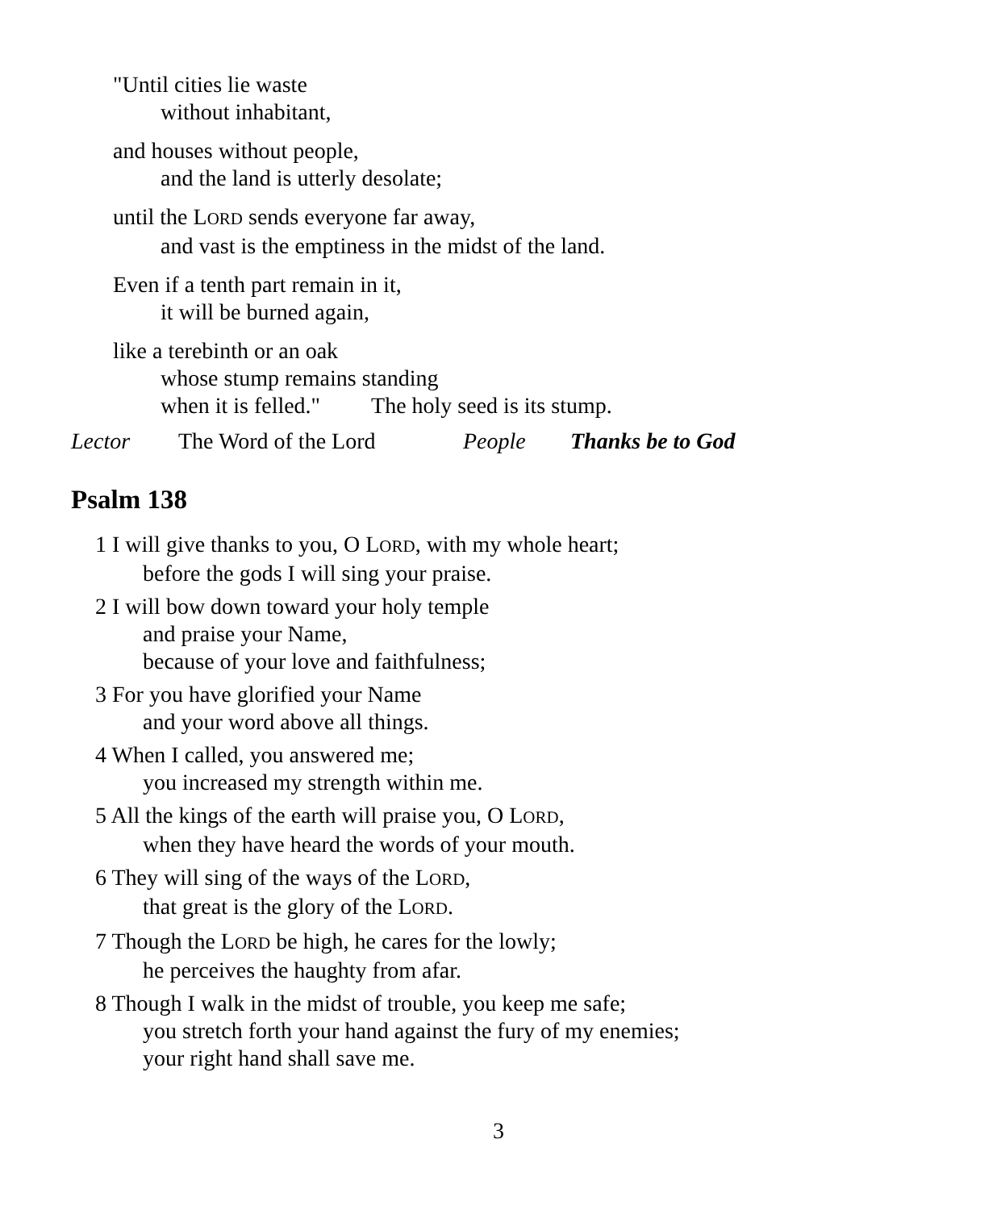"Until cities lie waste
without inhabitant,
and houses without people,
and the land is utterly desolate;
until the LORD sends everyone far away,
and vast is the emptiness in the midst of the land.
Even if a tenth part remain in it,
it will be burned again,
like a terebinth or an oak
whose stump remains standing
when it is felled." The holy seed is its stump.
Lector The Word of the Lord People Thanks be to God
Psalm 138
1 I will give thanks to you, O LORD, with my whole heart;
before the gods I will sing your praise.
2 I will bow down toward your holy temple
and praise your Name,
because of your love and faithfulness;
3 For you have glorified your Name
and your word above all things.
4 When I called, you answered me;
you increased my strength within me.
5 All the kings of the earth will praise you, O LORD,
when they have heard the words of your mouth.
6 They will sing of the ways of the LORD,
that great is the glory of the LORD.
7 Though the LORD be high, he cares for the lowly;
he perceives the haughty from afar.
8 Though I walk in the midst of trouble, you keep me safe;
you stretch forth your hand against the fury of my enemies;
your right hand shall save me.
3